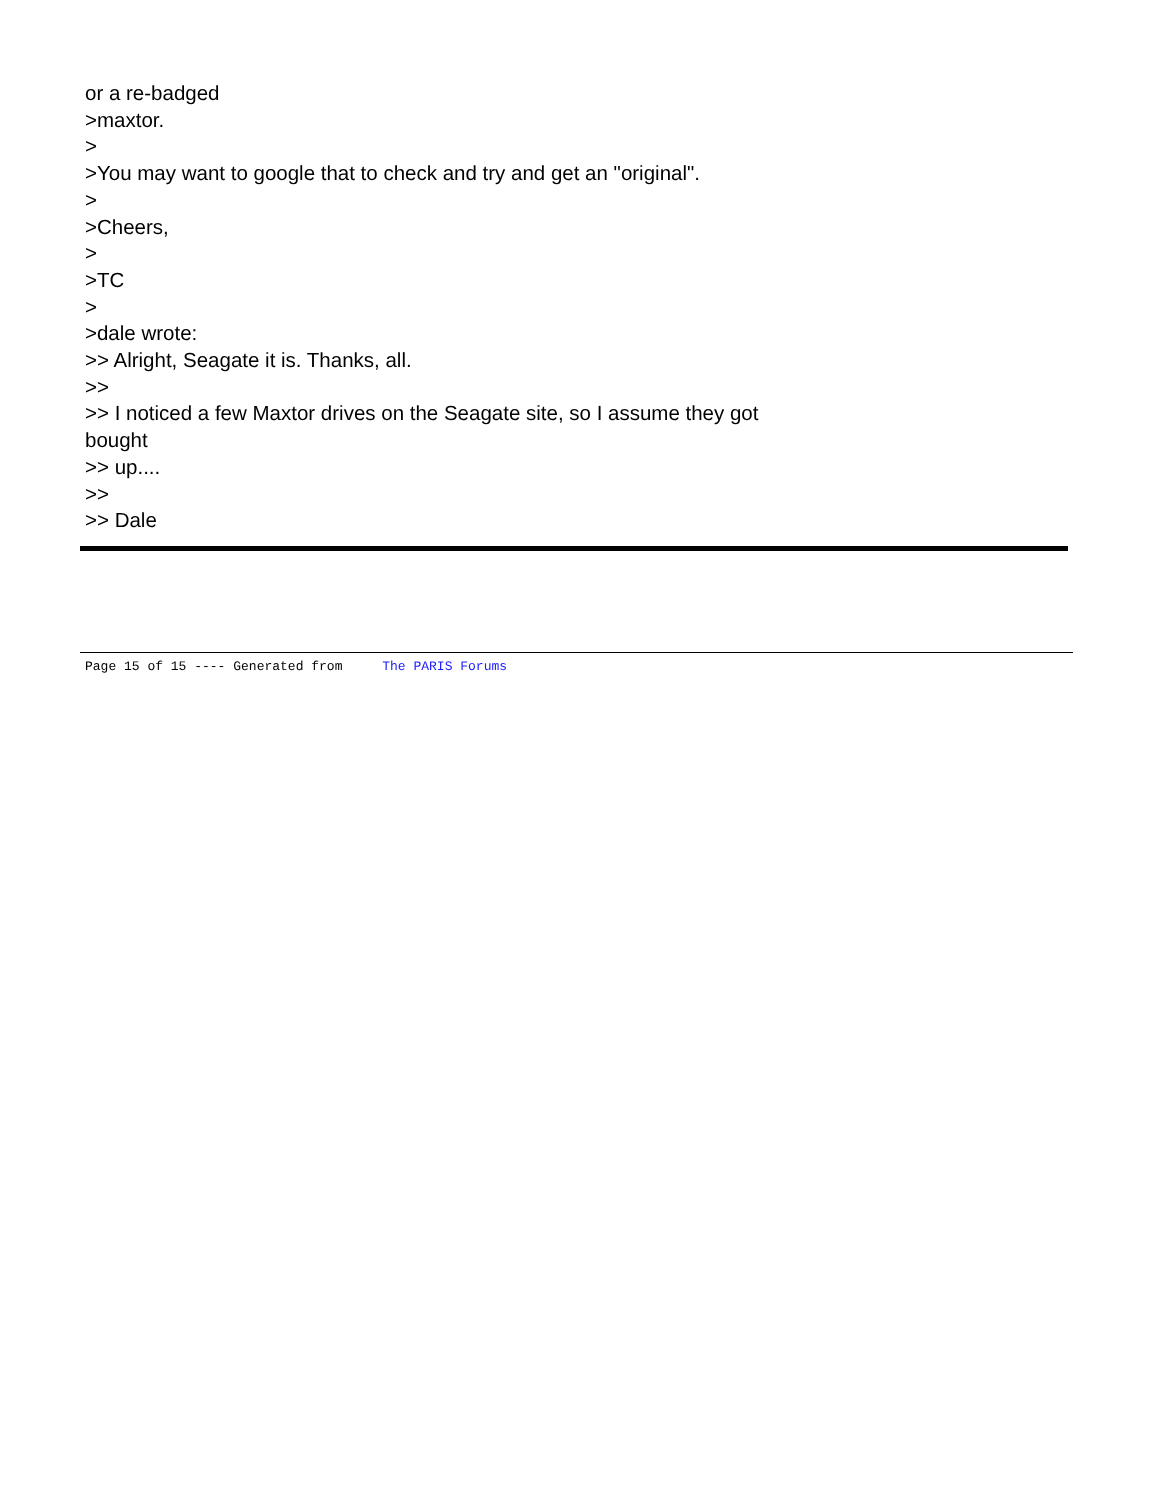or a re-badged
>maxtor.
>
>You may want to google that to check and try and get an "original".
>
>Cheers,
>
>TC
>
>dale wrote:
>> Alright, Seagate it is. Thanks, all.
>>
>> I noticed a few Maxtor drives on the Seagate site, so I assume they got
bought
>> up....
>>
>> Dale
Page 15 of 15 ---- Generated from The PARIS Forums